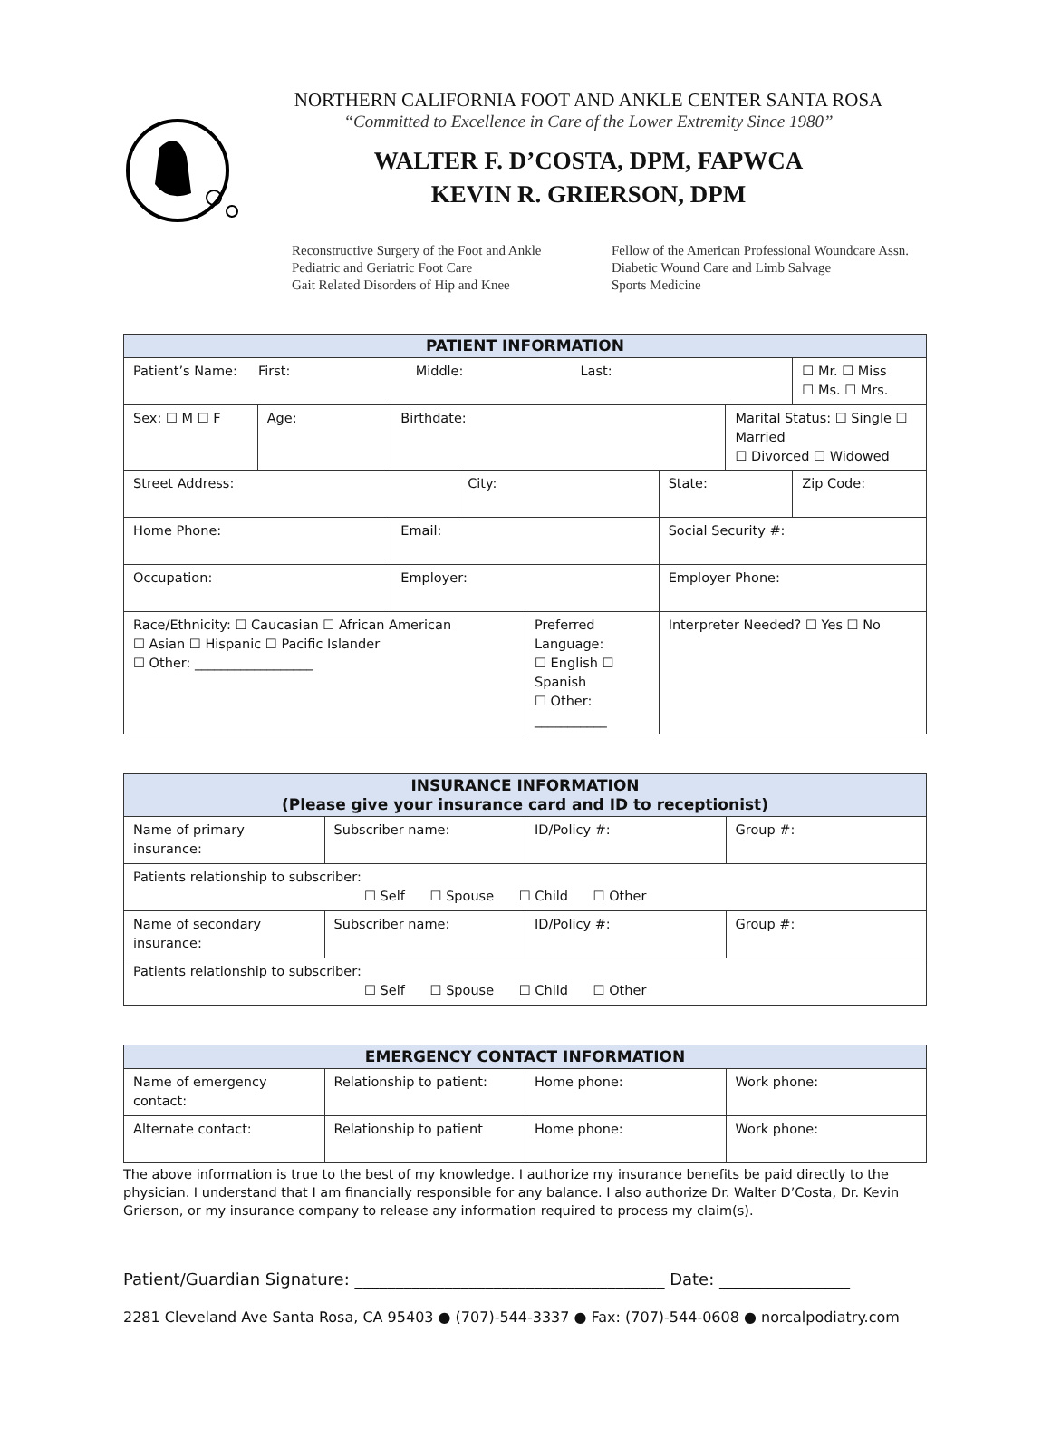NORTHERN CALIFORNIA FOOT AND ANKLE CENTER SANTA ROSA
“Committed to Excellence in Care of the Lower Extremity Since 1980”
WALTER F. D’COSTA, DPM, FAPWCA
KEVIN R. GRIERSON, DPM
Reconstructive Surgery of the Foot and Ankle
Pediatric and Geriatric Foot Care
Gait Related Disorders of Hip and Knee
Fellow of the American Professional Woundcare Assn.
Diabetic Wound Care and Limb Salvage
Sports Medicine
| PATIENT INFORMATION | | | | | | | |
| --- | --- | --- | --- | --- | --- | --- | --- |
| Patient’s Name: First: Middle: Last: | | | | | | | ☐ Mr. ☐ Miss ☐ Ms. ☐ Mrs. |
| Sex: ☐ M ☐ F | Age: | Birthdate: | | | | Marital Status: ☐ Single ☐ Married ☐ Divorced ☐ Widowed | |
| Street Address: | | | City: | | State: | | Zip Code: |
| Home Phone: | | Email: | | | Social Security #: | | |
| Occupation: | | Employer: | | | Employer Phone: | | |
| Race/Ethnicity: ☐ Caucasian ☐ African American ☐ Asian ☐ Hispanic ☐ Pacific Islander ☐ Other: __________________ | | | | Preferred Language: ☐ English ☐ Spanish ☐ Other: ___________ | Interpreter Needed? ☐ Yes ☐ No | | |
| INSURANCE INFORMATION (Please give your insurance card and ID to receptionist) | | | |
| --- | --- | --- | --- |
| Name of primary insurance: | Subscriber name: | ID/Policy #: | Group #: |
| Patients relationship to subscriber: ☐ Self ☐ Spouse ☐ Child ☐ Other | | | |
| Name of secondary insurance: | Subscriber name: | ID/Policy #: | Group #: |
| Patients relationship to subscriber: ☐ Self ☐ Spouse ☐ Child ☐ Other | | | |
| EMERGENCY CONTACT INFORMATION | | | |
| --- | --- | --- | --- |
| Name of emergency contact: | Relationship to patient: | Home phone: | Work phone: |
| Alternate contact: | Relationship to patient | Home phone: | Work phone: |
The above information is true to the best of my knowledge. I authorize my insurance benefits be paid directly to the physician. I understand that I am financially responsible for any balance. I also authorize Dr. Walter D’Costa, Dr. Kevin Grierson, or my insurance company to release any information required to process my claim(s).
Patient/Guardian Signature: ______________________________________ Date: ________________
2281 Cleveland Ave Santa Rosa, CA 95403 ● (707)-544-3337 ● Fax: (707)-544-0608 ● norcalpodiatry.com